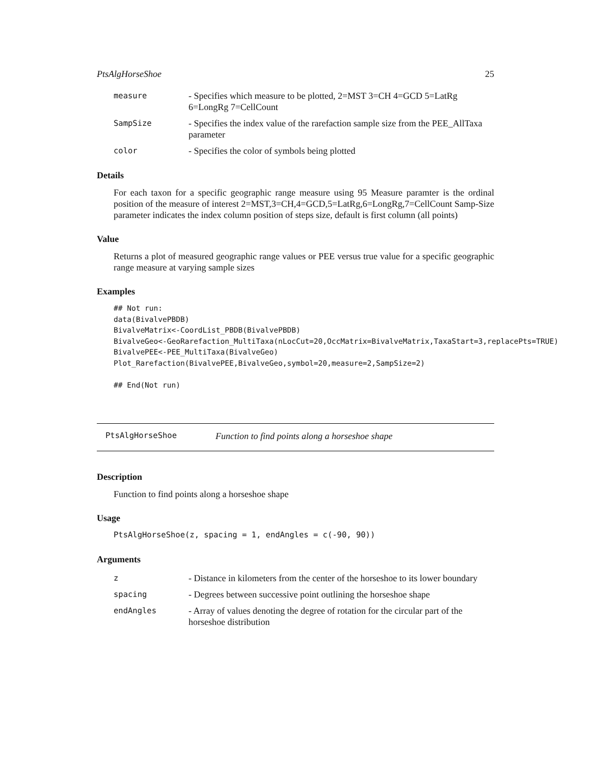PtsAlgHorseShoe 25
| measure | - Specifies which measure to be plotted, 2=MST 3=CH 4=GCD 5=LatRg 6=LongRg 7=CellCount |
| SampSize | - Specifies the index value of the rarefaction sample size from the PEE_AllTaxa parameter |
| color | - Specifies the color of symbols being plotted |
Details
For each taxon for a specific geographic range measure using 95 Measure paramter is the ordinal position of the measure of interest 2=MST,3=CH,4=GCD,5=LatRg,6=LongRg,7=CellCount Samp-Size parameter indicates the index column position of steps size, default is first column (all points)
Value
Returns a plot of measured geographic range values or PEE versus true value for a specific geographic range measure at varying sample sizes
Examples
## Not run:
data(BivalvePBDB)
BivalveMatrix<-CoordList_PBDB(BivalvePBDB)
BivalveGeo<-GeoRarefaction_MultiTaxa(nLocCut=20,OccMatrix=BivalveMatrix,TaxaStart=3,replacePts=TRUE)
BivalvePEE<-PEE_MultiTaxa(BivalveGeo)
Plot_Rarefaction(BivalvePEE,BivalveGeo,symbol=20,measure=2,SampSize=2)

## End(Not run)
PtsAlgHorseShoe Function to find points along a horseshoe shape
Description
Function to find points along a horseshoe shape
Usage
PtsAlgHorseShoe(z, spacing = 1, endAngles = c(-90, 90))
Arguments
| z | - Distance in kilometers from the center of the horseshoe to its lower boundary |
| spacing | - Degrees between successive point outlining the horseshoe shape |
| endAngles | - Array of values denoting the degree of rotation for the circular part of the horseshoe distribution |